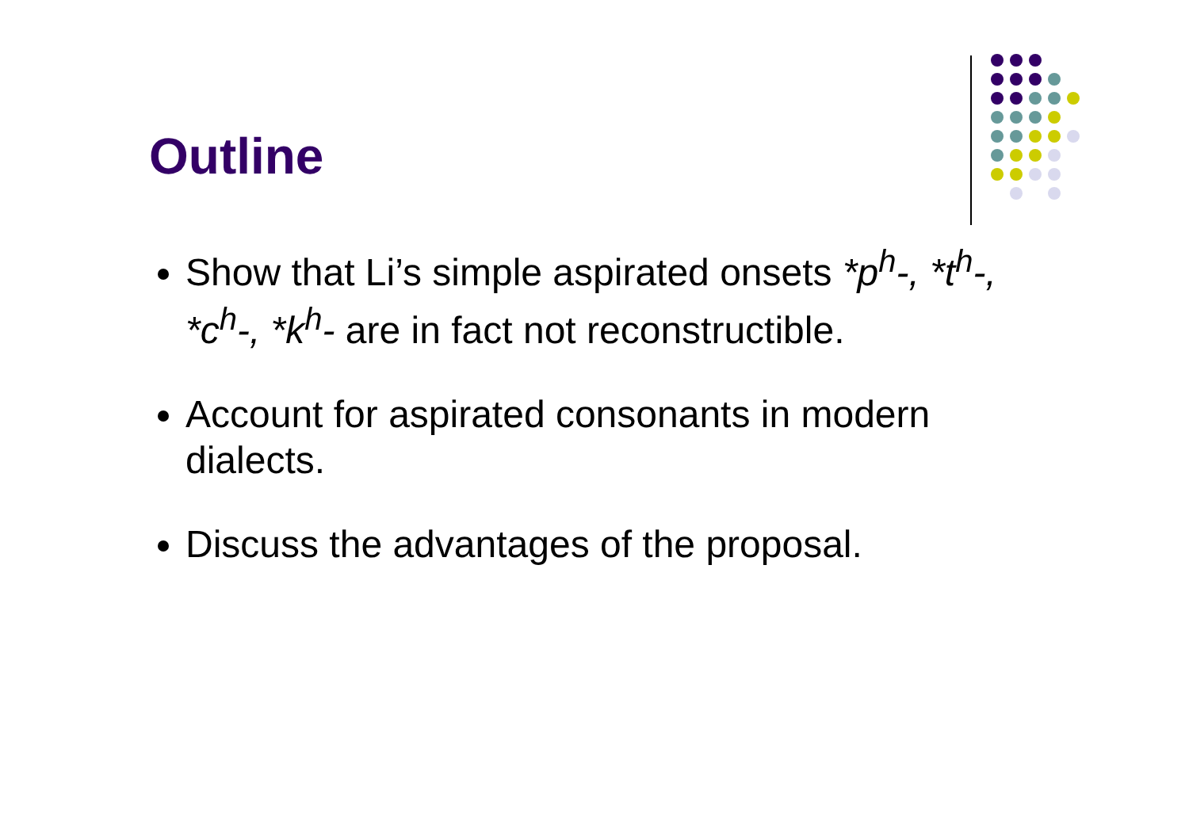Outline
Show that Li’s simple aspirated onsets *p<sup>h</sup>-, *t<sup>h</sup>-, *c<sup>h</sup>-, *k<sup>h</sup>- are in fact not reconstructible.
Account for aspirated consonants in modern dialects.
Discuss the advantages of the proposal.